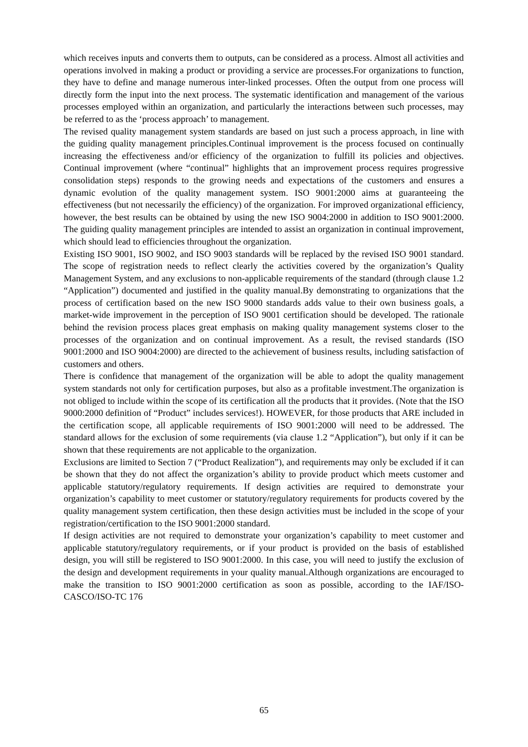which receives inputs and converts them to outputs, can be considered as a process. Almost all activities and operations involved in making a product or providing a service are processes.For organizations to function, they have to define and manage numerous inter-linked processes. Often the output from one process will directly form the input into the next process. The systematic identification and management of the various processes employed within an organization, and particularly the interactions between such processes, may be referred to as the ‘process approach’ to management.
The revised quality management system standards are based on just such a process approach, in line with the guiding quality management principles.Continual improvement is the process focused on continually increasing the effectiveness and/or efficiency of the organization to fulfill its policies and objectives. Continual improvement (where “continual” highlights that an improvement process requires progressive consolidation steps) responds to the growing needs and expectations of the customers and ensures a dynamic evolution of the quality management system. ISO 9001:2000 aims at guaranteeing the effectiveness (but not necessarily the efficiency) of the organization. For improved organizational efficiency, however, the best results can be obtained by using the new ISO 9004:2000 in addition to ISO 9001:2000. The guiding quality management principles are intended to assist an organization in continual improvement, which should lead to efficiencies throughout the organization.
Existing ISO 9001, ISO 9002, and ISO 9003 standards will be replaced by the revised ISO 9001 standard. The scope of registration needs to reflect clearly the activities covered by the organization’s Quality Management System, and any exclusions to non-applicable requirements of the standard (through clause 1.2 “Application”) documented and justified in the quality manual.By demonstrating to organizations that the process of certification based on the new ISO 9000 standards adds value to their own business goals, a market-wide improvement in the perception of ISO 9001 certification should be developed. The rationale behind the revision process places great emphasis on making quality management systems closer to the processes of the organization and on continual improvement. As a result, the revised standards (ISO 9001:2000 and ISO 9004:2000) are directed to the achievement of business results, including satisfaction of customers and others.
There is confidence that management of the organization will be able to adopt the quality management system standards not only for certification purposes, but also as a profitable investment.The organization is not obliged to include within the scope of its certification all the products that it provides. (Note that the ISO 9000:2000 definition of “Product” includes services!). HOWEVER, for those products that ARE included in the certification scope, all applicable requirements of ISO 9001:2000 will need to be addressed. The standard allows for the exclusion of some requirements (via clause 1.2 “Application”), but only if it can be shown that these requirements are not applicable to the organization.
Exclusions are limited to Section 7 (“Product Realization”), and requirements may only be excluded if it can be shown that they do not affect the organization’s ability to provide product which meets customer and applicable statutory/regulatory requirements. If design activities are required to demonstrate your organization’s capability to meet customer or statutory/regulatory requirements for products covered by the quality management system certification, then these design activities must be included in the scope of your registration/certification to the ISO 9001:2000 standard.
If design activities are not required to demonstrate your organization’s capability to meet customer and applicable statutory/regulatory requirements, or if your product is provided on the basis of established design, you will still be registered to ISO 9001:2000. In this case, you will need to justify the exclusion of the design and development requirements in your quality manual.Although organizations are encouraged to make the transition to ISO 9001:2000 certification as soon as possible, according to the IAF/ISO-CASCO/ISO-TC 176
65